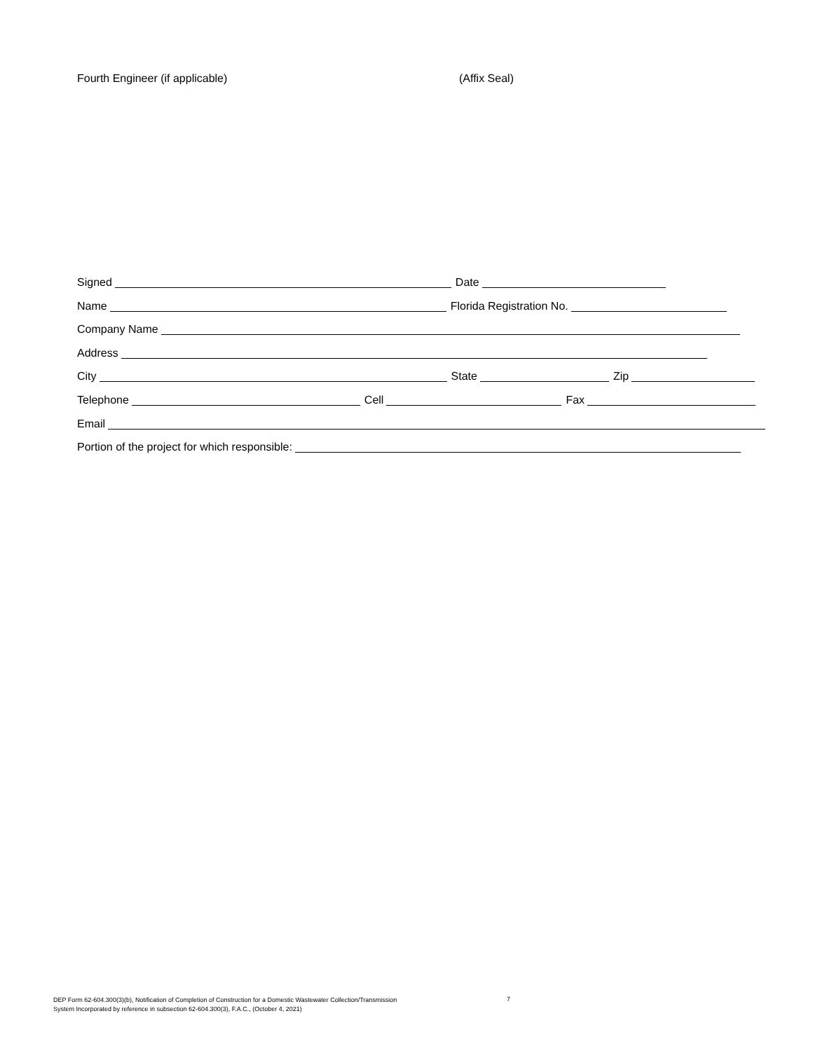Fourth Engineer (if applicable) (Affix Seal)
Signed Date
Name Florida Registration No.
Company Name
Address
City State Zip
Telephone Cell Fax
Email
Portion of the project for which responsible:
DEP Form 62-604.300(3)(b), Notification of Completion of Construction for a Domestic Wastewater Collection/Transmission
System Incorporated by reference in subsection 62-604.300(3), F.A.C., (October 4, 2021)
7